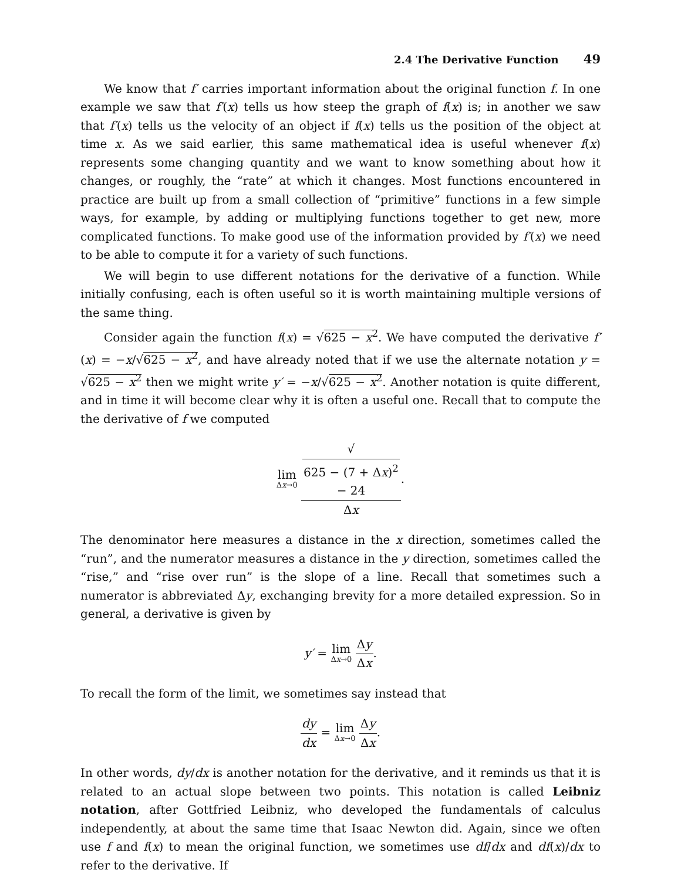2.4 The Derivative Function 49
We know that f′ carries important information about the original function f. In one example we saw that f′(x) tells us how steep the graph of f(x) is; in another we saw that f′(x) tells us the velocity of an object if f(x) tells us the position of the object at time x. As we said earlier, this same mathematical idea is useful whenever f(x) represents some changing quantity and we want to know something about how it changes, or roughly, the “rate” at which it changes. Most functions encountered in practice are built up from a small collection of “primitive” functions in a few simple ways, for example, by adding or multiplying functions together to get new, more complicated functions. To make good use of the information provided by f′(x) we need to be able to compute it for a variety of such functions.
We will begin to use different notations for the derivative of a function. While initially confusing, each is often useful so it is worth maintaining multiple versions of the same thing.
Consider again the function f(x) = √625 − x<sup>2</sup>. We have computed the derivative f′(x) = −x/√625 − x<sup>2</sup>, and have already noted that if we use the alternate notation y = √625 − x<sup>2</sup> then we might write y′ = −x/√625 − x<sup>2</sup>. Another notation is quite different, and in time it will become clear why it is often a useful one. Recall that to compute the the derivative of f we computed
lim Δx→0 √
625 − (7 + Δx)<sup>2</sup>
− 24 Δx.
The denominator here measures a distance in the x direction, sometimes called the “run”, and the numerator measures a distance in the y direction, sometimes called the “rise,” and “rise over run” is the slope of a line. Recall that sometimes such a numerator is abbreviated Δy, exchanging brevity for a more detailed expression. So in general, a derivative is given by
y′ = lim Δx→0 Δy Δx.
To recall the form of the limit, we sometimes say instead that
dy dx = lim Δx→0 Δy Δx.
In other words, dy/dx is another notation for the derivative, and it reminds us that it is related to an actual slope between two points. This notation is called Leibniz notation, after Gottfried Leibniz, who developed the fundamentals of calculus independently, at about the same time that Isaac Newton did. Again, since we often use f and f(x) to mean the original function, we sometimes use df/dx and df(x)/dx to refer to the derivative. If